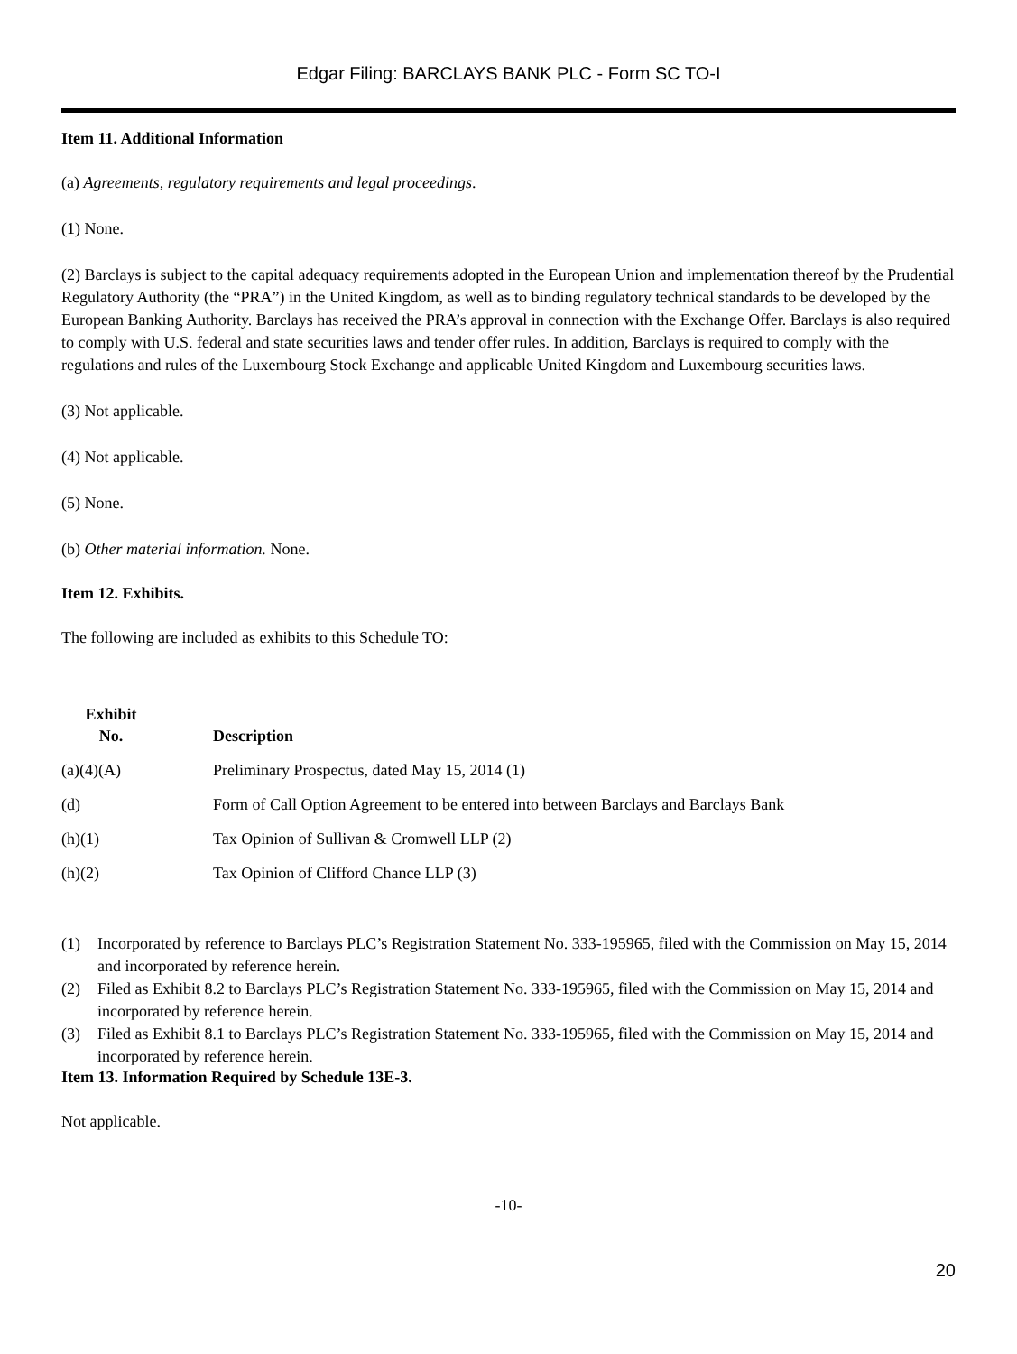Edgar Filing: BARCLAYS BANK PLC - Form SC TO-I
Item 11. Additional Information
(a) Agreements, regulatory requirements and legal proceedings.
(1) None.
(2) Barclays is subject to the capital adequacy requirements adopted in the European Union and implementation thereof by the Prudential Regulatory Authority (the “PRA”) in the United Kingdom, as well as to binding regulatory technical standards to be developed by the European Banking Authority. Barclays has received the PRA’s approval in connection with the Exchange Offer. Barclays is also required to comply with U.S. federal and state securities laws and tender offer rules. In addition, Barclays is required to comply with the regulations and rules of the Luxembourg Stock Exchange and applicable United Kingdom and Luxembourg securities laws.
(3) Not applicable.
(4) Not applicable.
(5) None.
(b) Other material information. None.
Item 12. Exhibits.
The following are included as exhibits to this Schedule TO:
| Exhibit No. | Description |
| --- | --- |
| (a)(4)(A) | Preliminary Prospectus, dated May 15, 2014 (1) |
| (d) | Form of Call Option Agreement to be entered into between Barclays and Barclays Bank |
| (h)(1) | Tax Opinion of Sullivan & Cromwell LLP (2) |
| (h)(2) | Tax Opinion of Clifford Chance LLP (3) |
(1) Incorporated by reference to Barclays PLC’s Registration Statement No. 333-195965, filed with the Commission on May 15, 2014 and incorporated by reference herein.
(2) Filed as Exhibit 8.2 to Barclays PLC’s Registration Statement No. 333-195965, filed with the Commission on May 15, 2014 and incorporated by reference herein.
(3) Filed as Exhibit 8.1 to Barclays PLC’s Registration Statement No. 333-195965, filed with the Commission on May 15, 2014 and incorporated by reference herein.
Item 13. Information Required by Schedule 13E-3.
Not applicable.
-10-
20